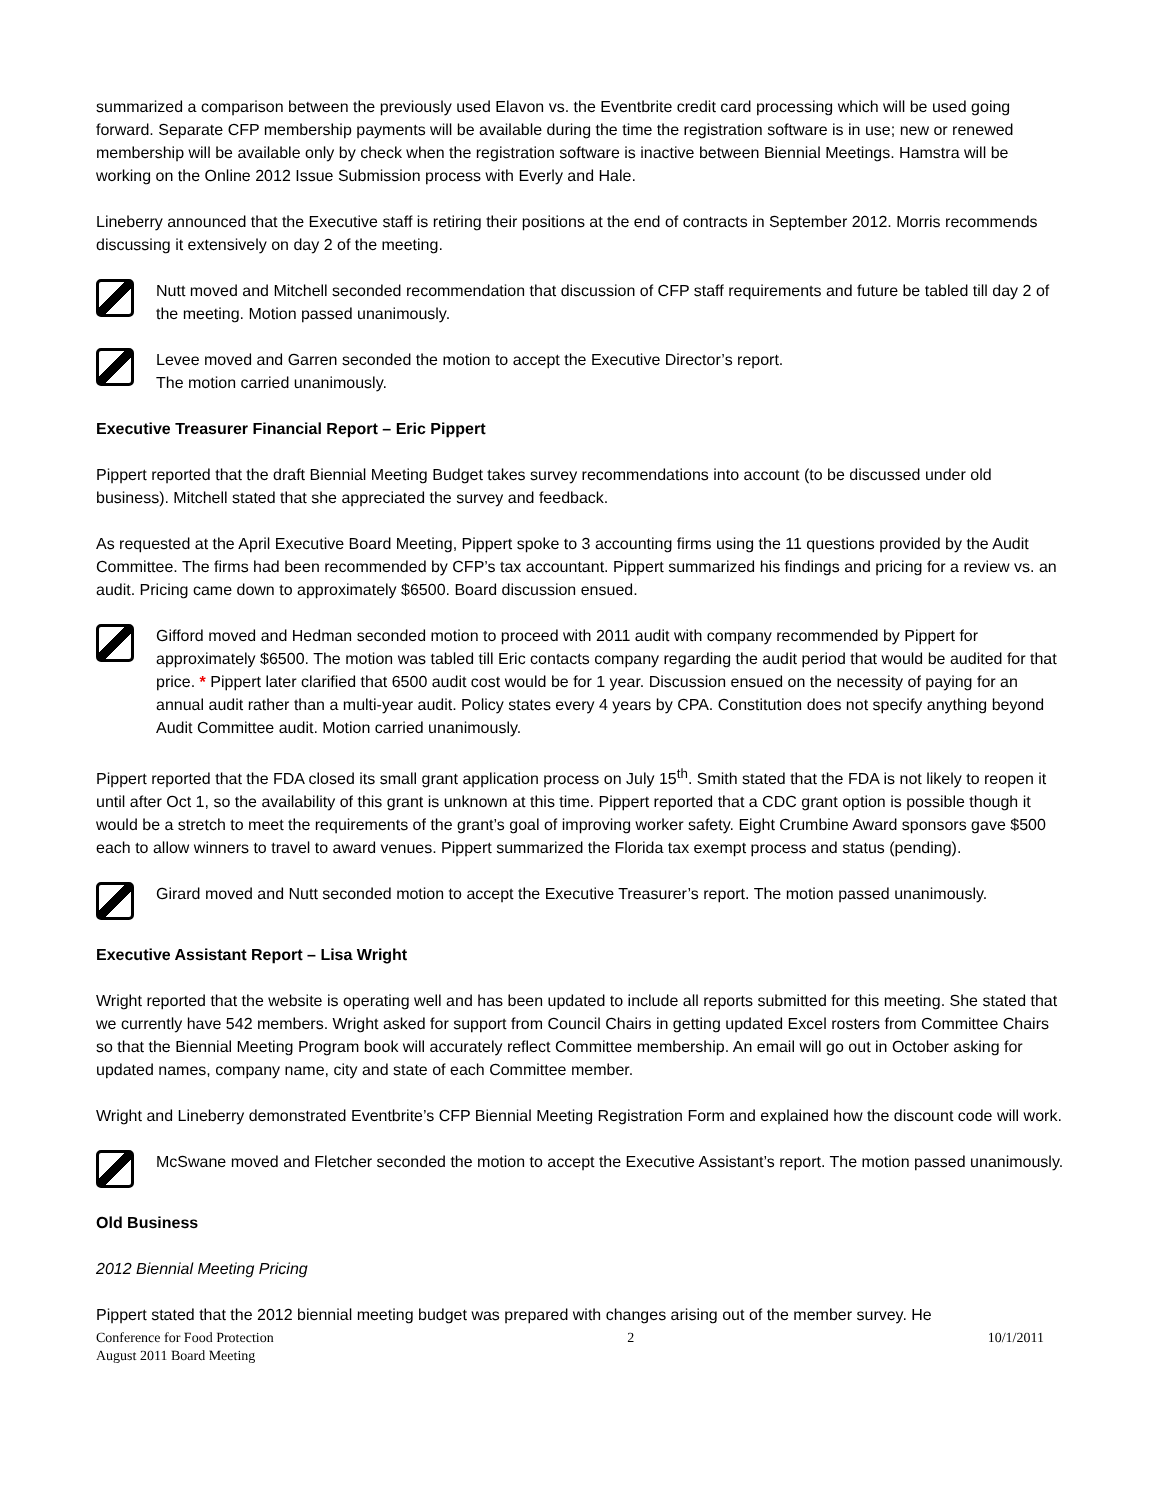summarized a comparison between the previously used Elavon vs. the Eventbrite credit card processing which will be used going forward. Separate CFP membership payments will be available during the time the registration software is in use; new or renewed membership will be available only by check when the registration software is inactive between Biennial Meetings. Hamstra will be working on the Online 2012 Issue Submission process with Everly and Hale.
Lineberry announced that the Executive staff is retiring their positions at the end of contracts in September 2012. Morris recommends discussing it extensively on day 2 of the meeting.
Nutt moved and Mitchell seconded recommendation that discussion of CFP staff requirements and future be tabled till day 2 of the meeting. Motion passed unanimously.
Levee moved and Garren seconded the motion to accept the Executive Director’s report.
The motion carried unanimously.
Executive Treasurer Financial Report – Eric Pippert
Pippert reported that the draft Biennial Meeting Budget takes survey recommendations into account (to be discussed under old business). Mitchell stated that she appreciated the survey and feedback.
As requested at the April Executive Board Meeting, Pippert spoke to 3 accounting firms using the 11 questions provided by the Audit Committee. The firms had been recommended by CFP’s tax accountant. Pippert summarized his findings and pricing for a review vs. an audit. Pricing came down to approximately $6500. Board discussion ensued.
Gifford moved and Hedman seconded motion to proceed with 2011 audit with company recommended by Pippert for approximately $6500. The motion was tabled till Eric contacts company regarding the audit period that would be audited for that price. * Pippert later clarified that 6500 audit cost would be for 1 year. Discussion ensued on the necessity of paying for an annual audit rather than a multi-year audit. Policy states every 4 years by CPA. Constitution does not specify anything beyond Audit Committee audit. Motion carried unanimously.
Pippert reported that the FDA closed its small grant application process on July 15<sup>th</sup>. Smith stated that the FDA is not likely to reopen it until after Oct 1, so the availability of this grant is unknown at this time. Pippert reported that a CDC grant option is possible though it would be a stretch to meet the requirements of the grant’s goal of improving worker safety. Eight Crumbine Award sponsors gave $500 each to allow winners to travel to award venues. Pippert summarized the Florida tax exempt process and status (pending).
Girard moved and Nutt seconded motion to accept the Executive Treasurer’s report. The motion passed unanimously.
Executive Assistant Report – Lisa Wright
Wright reported that the website is operating well and has been updated to include all reports submitted for this meeting. She stated that we currently have 542 members. Wright asked for support from Council Chairs in getting updated Excel rosters from Committee Chairs so that the Biennial Meeting Program book will accurately reflect Committee membership. An email will go out in October asking for updated names, company name, city and state of each Committee member.
Wright and Lineberry demonstrated Eventbrite’s CFP Biennial Meeting Registration Form and explained how the discount code will work.
McSwane moved and Fletcher seconded the motion to accept the Executive Assistant’s report. The motion passed unanimously.
Old Business
2012 Biennial Meeting Pricing
Pippert stated that the 2012 biennial meeting budget was prepared with changes arising out of the member survey. He
Conference for Food Protection
August 2011 Board Meeting 2 10/1/2011